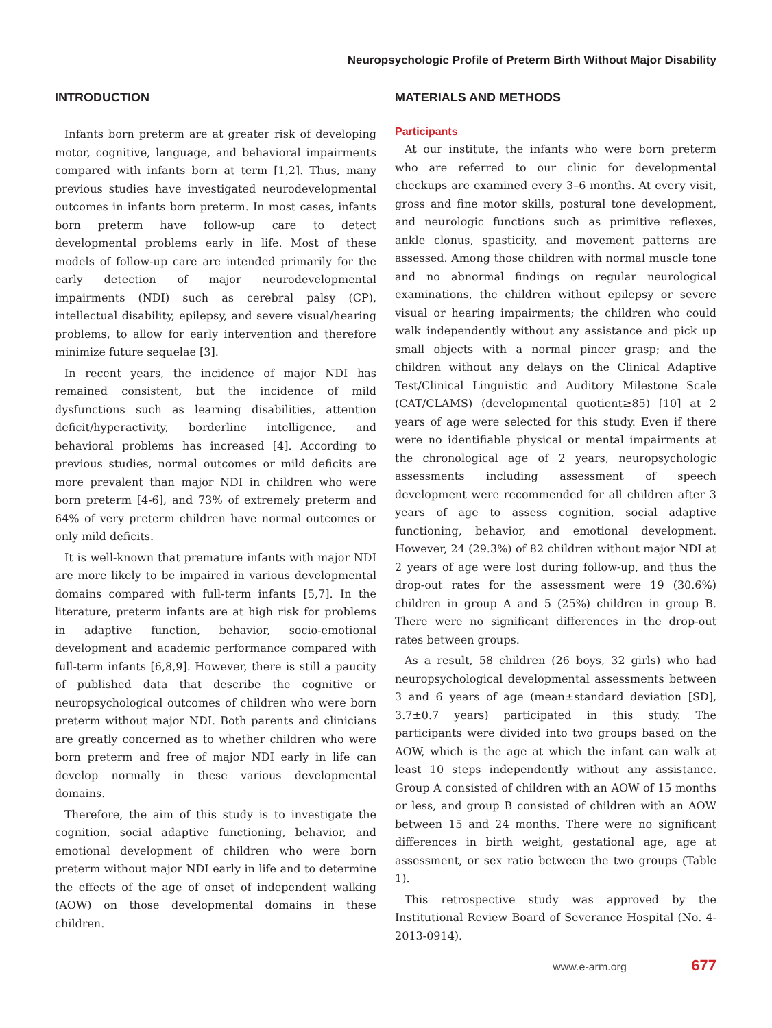Neuropsychologic Profile of Preterm Birth Without Major Disability
INTRODUCTION
Infants born preterm are at greater risk of developing motor, cognitive, language, and behavioral impairments compared with infants born at term [1,2]. Thus, many previous studies have investigated neurodevelopmental outcomes in infants born preterm. In most cases, infants born preterm have follow-up care to detect developmental problems early in life. Most of these models of follow-up care are intended primarily for the early detection of major neurodevelopmental impairments (NDI) such as cerebral palsy (CP), intellectual disability, epilepsy, and severe visual/hearing problems, to allow for early intervention and therefore minimize future sequelae [3].
In recent years, the incidence of major NDI has remained consistent, but the incidence of mild dysfunctions such as learning disabilities, attention deficit/hyperactivity, borderline intelligence, and behavioral problems has increased [4]. According to previous studies, normal outcomes or mild deficits are more prevalent than major NDI in children who were born preterm [4-6], and 73% of extremely preterm and 64% of very preterm children have normal outcomes or only mild deficits.
It is well-known that premature infants with major NDI are more likely to be impaired in various developmental domains compared with full-term infants [5,7]. In the literature, preterm infants are at high risk for problems in adaptive function, behavior, socio-emotional development and academic performance compared with full-term infants [6,8,9]. However, there is still a paucity of published data that describe the cognitive or neuropsychological outcomes of children who were born preterm without major NDI. Both parents and clinicians are greatly concerned as to whether children who were born preterm and free of major NDI early in life can develop normally in these various developmental domains.
Therefore, the aim of this study is to investigate the cognition, social adaptive functioning, behavior, and emotional development of children who were born preterm without major NDI early in life and to determine the effects of the age of onset of independent walking (AOW) on those developmental domains in these children.
MATERIALS AND METHODS
Participants
At our institute, the infants who were born preterm who are referred to our clinic for developmental checkups are examined every 3–6 months. At every visit, gross and fine motor skills, postural tone development, and neurologic functions such as primitive reflexes, ankle clonus, spasticity, and movement patterns are assessed. Among those children with normal muscle tone and no abnormal findings on regular neurological examinations, the children without epilepsy or severe visual or hearing impairments; the children who could walk independently without any assistance and pick up small objects with a normal pincer grasp; and the children without any delays on the Clinical Adaptive Test/Clinical Linguistic and Auditory Milestone Scale (CAT/CLAMS) (developmental quotient≥85) [10] at 2 years of age were selected for this study. Even if there were no identifiable physical or mental impairments at the chronological age of 2 years, neuropsychologic assessments including assessment of speech development were recommended for all children after 3 years of age to assess cognition, social adaptive functioning, behavior, and emotional development. However, 24 (29.3%) of 82 children without major NDI at 2 years of age were lost during follow-up, and thus the drop-out rates for the assessment were 19 (30.6%) children in group A and 5 (25%) children in group B. There were no significant differences in the drop-out rates between groups.
As a result, 58 children (26 boys, 32 girls) who had neuropsychological developmental assessments between 3 and 6 years of age (mean±standard deviation [SD], 3.7±0.7 years) participated in this study. The participants were divided into two groups based on the AOW, which is the age at which the infant can walk at least 10 steps independently without any assistance. Group A consisted of children with an AOW of 15 months or less, and group B consisted of children with an AOW between 15 and 24 months. There were no significant differences in birth weight, gestational age, age at assessment, or sex ratio between the two groups (Table 1).
This retrospective study was approved by the Institutional Review Board of Severance Hospital (No. 4-2013-0914).
www.e-arm.org 677